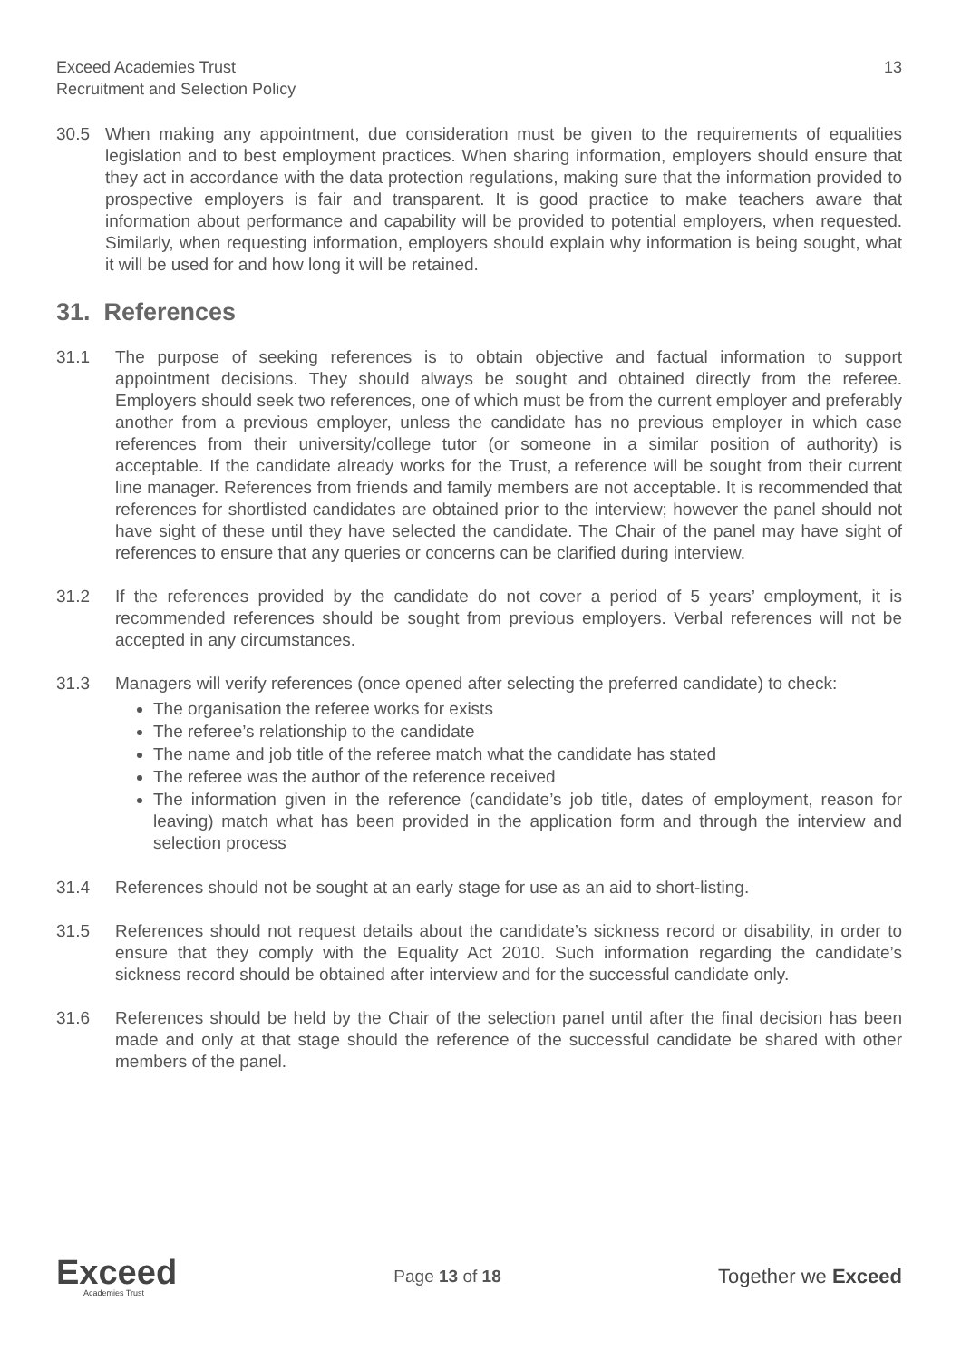Exceed Academies Trust
Recruitment and Selection Policy
13
30.5 When making any appointment, due consideration must be given to the requirements of equalities legislation and to best employment practices. When sharing information, employers should ensure that they act in accordance with the data protection regulations, making sure that the information provided to prospective employers is fair and transparent. It is good practice to make teachers aware that information about performance and capability will be provided to potential employers, when requested. Similarly, when requesting information, employers should explain why information is being sought, what it will be used for and how long it will be retained.
31. References
31.1 The purpose of seeking references is to obtain objective and factual information to support appointment decisions. They should always be sought and obtained directly from the referee. Employers should seek two references, one of which must be from the current employer and preferably another from a previous employer, unless the candidate has no previous employer in which case references from their university/college tutor (or someone in a similar position of authority) is acceptable. If the candidate already works for the Trust, a reference will be sought from their current line manager. References from friends and family members are not acceptable. It is recommended that references for shortlisted candidates are obtained prior to the interview; however the panel should not have sight of these until they have selected the candidate. The Chair of the panel may have sight of references to ensure that any queries or concerns can be clarified during interview.
31.2 If the references provided by the candidate do not cover a period of 5 years’ employment, it is recommended references should be sought from previous employers. Verbal references will not be accepted in any circumstances.
31.3 Managers will verify references (once opened after selecting the preferred candidate) to check:
The organisation the referee works for exists
The referee’s relationship to the candidate
The name and job title of the referee match what the candidate has stated
The referee was the author of the reference received
The information given in the reference (candidate’s job title, dates of employment, reason for leaving) match what has been provided in the application form and through the interview and selection process
31.4 References should not be sought at an early stage for use as an aid to short-listing.
31.5 References should not request details about the candidate’s sickness record or disability, in order to ensure that they comply with the Equality Act 2010. Such information regarding the candidate’s sickness record should be obtained after interview and for the successful candidate only.
31.6 References should be held by the Chair of the selection panel until after the final decision has been made and only at that stage should the reference of the successful candidate be shared with other members of the panel.
Exceed
Academies Trust
Page 13 of 18
Together we Exceed